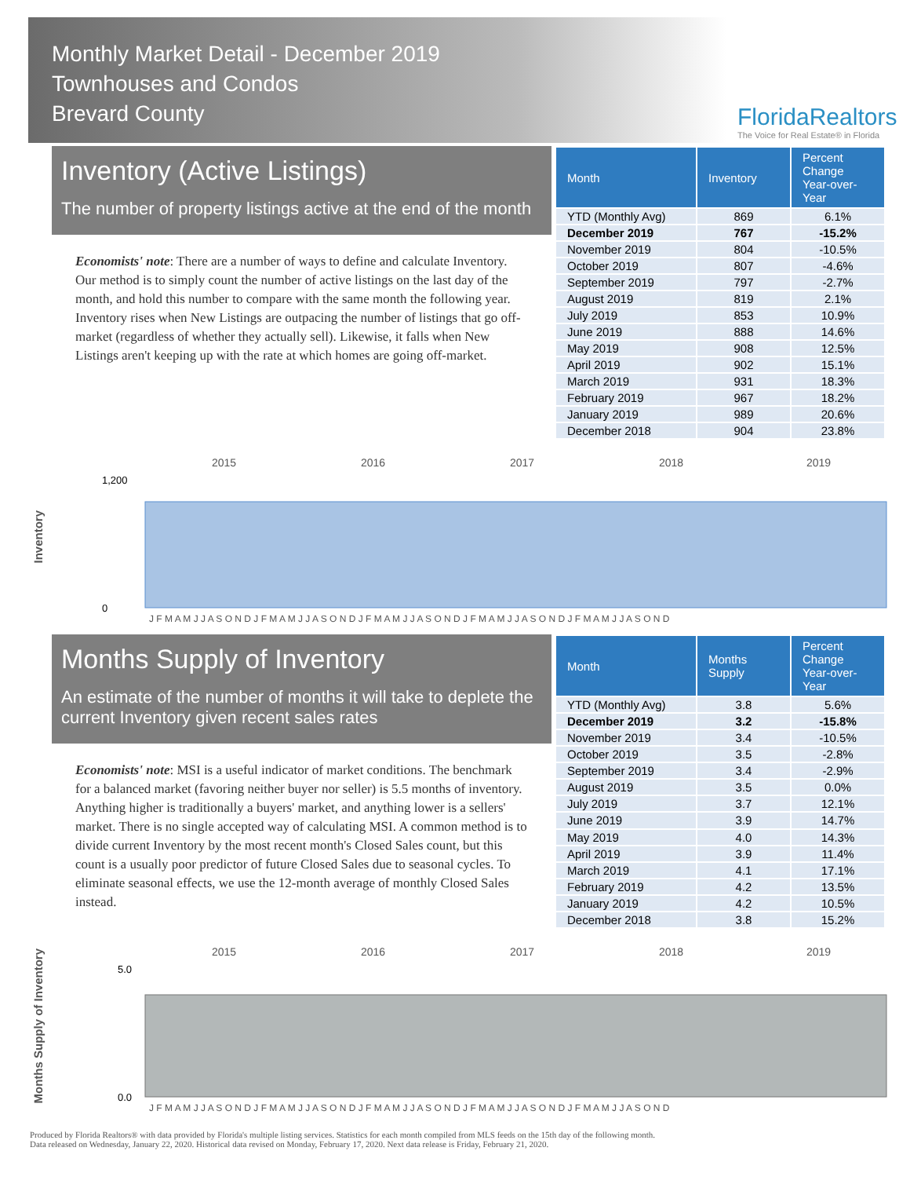Monthly Market Detail - December 2019
Townhouses and Condos
Brevard County
FloridaRealtors
The Voice for Real Estate® in Florida
Inventory (Active Listings)
The number of property listings active at the end of the month
Economists' note: There are a number of ways to define and calculate Inventory. Our method is to simply count the number of active listings on the last day of the month, and hold this number to compare with the same month the following year. Inventory rises when New Listings are outpacing the number of listings that go off-market (regardless of whether they actually sell). Likewise, it falls when New Listings aren't keeping up with the rate at which homes are going off-market.
| Month | Inventory | Percent Change Year-over-Year |
| --- | --- | --- |
| YTD (Monthly Avg) | 869 | 6.1% |
| December 2019 | 767 | -15.2% |
| November 2019 | 804 | -10.5% |
| October 2019 | 807 | -4.6% |
| September 2019 | 797 | -2.7% |
| August 2019 | 819 | 2.1% |
| July 2019 | 853 | 10.9% |
| June 2019 | 888 | 14.6% |
| May 2019 | 908 | 12.5% |
| April 2019 | 902 | 15.1% |
| March 2019 | 931 | 18.3% |
| February 2019 | 967 | 18.2% |
| January 2019 | 989 | 20.6% |
| December 2018 | 904 | 23.8% |
Inventory
2015
2016
2017
2018
2019
1,200
0
J F M A M J J A S O N D J F M A M J J A S O N D J F M A M J J A S O N D J F M A M J J A S O N D J F M A M J J A S O N D
Months Supply of Inventory
An estimate of the number of months it will take to deplete the current Inventory given recent sales rates
Economists' note: MSI is a useful indicator of market conditions. The benchmark for a balanced market (favoring neither buyer nor seller) is 5.5 months of inventory. Anything higher is traditionally a buyers' market, and anything lower is a sellers' market. There is no single accepted way of calculating MSI. A common method is to divide current Inventory by the most recent month's Closed Sales count, but this count is a usually poor predictor of future Closed Sales due to seasonal cycles. To eliminate seasonal effects, we use the 12-month average of monthly Closed Sales instead.
| Month | Months Supply | Percent Change Year-over-Year |
| --- | --- | --- |
| YTD (Monthly Avg) | 3.8 | 5.6% |
| December 2019 | 3.2 | -15.8% |
| November 2019 | 3.4 | -10.5% |
| October 2019 | 3.5 | -2.8% |
| September 2019 | 3.4 | -2.9% |
| August 2019 | 3.5 | 0.0% |
| July 2019 | 3.7 | 12.1% |
| June 2019 | 3.9 | 14.7% |
| May 2019 | 4.0 | 14.3% |
| April 2019 | 3.9 | 11.4% |
| March 2019 | 4.1 | 17.1% |
| February 2019 | 4.2 | 13.5% |
| January 2019 | 4.2 | 10.5% |
| December 2018 | 3.8 | 15.2% |
Months Supply of Inventory
2015
2016
2017
2018
2019
5.0
0.0
J F M A M J J A S O N D J F M A M J J A S O N D J F M A M J J A S O N D J F M A M J J A S O N D J F M A M J J A S O N D
Produced by Florida Realtors® with data provided by Florida's multiple listing services. Statistics for each month compiled from MLS feeds on the 15th day of the following month.
Data released on Wednesday, January 22, 2020. Historical data revised on Monday, February 17, 2020. Next data release is Friday, February 21, 2020.